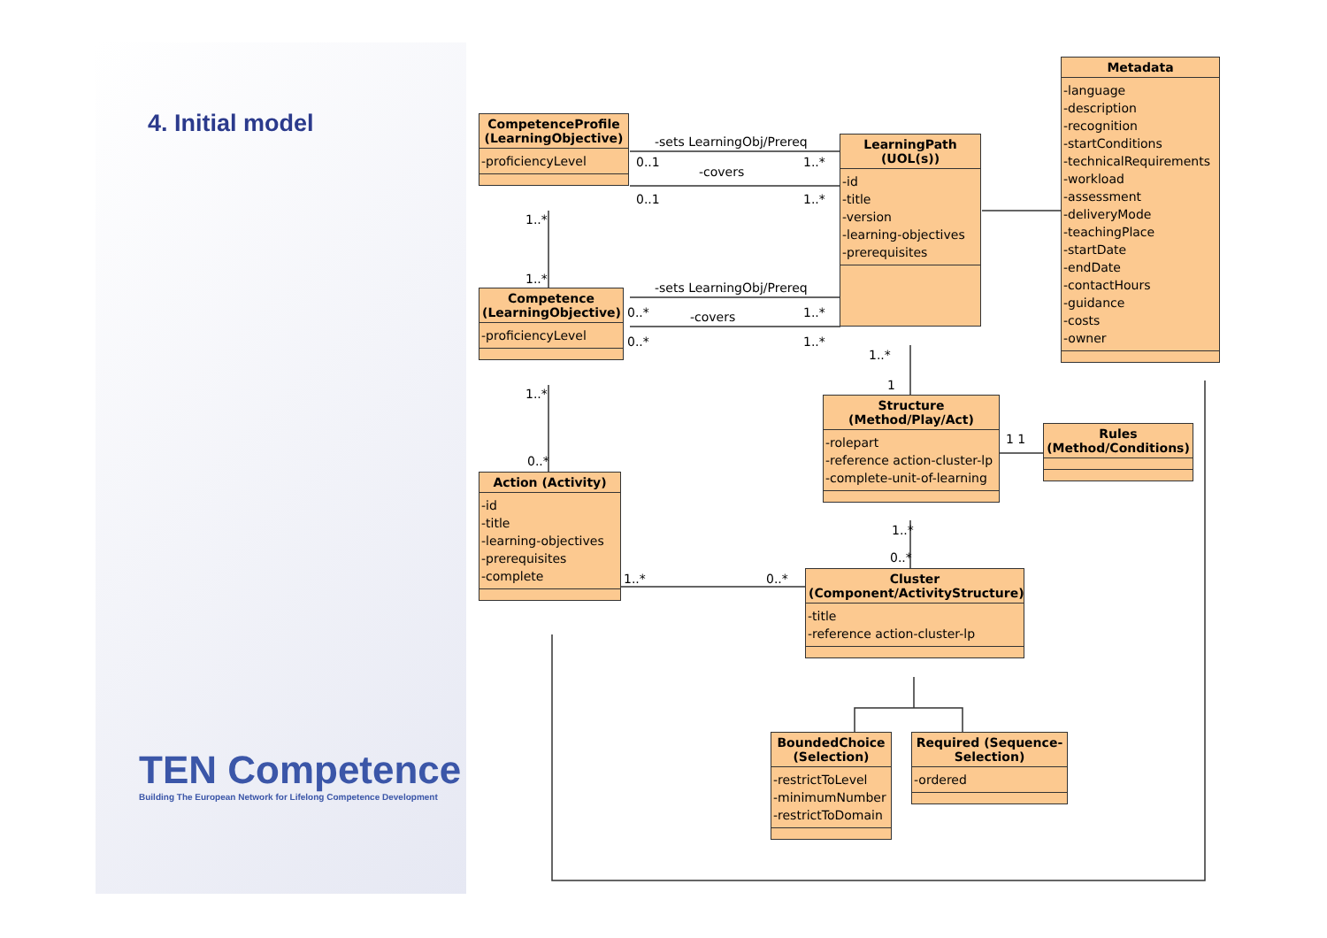4. Initial model
CompetenceProfile (LearningObjective)
-proficiencyLevel
LearningPath (UOL(s))
-id
-title
-version
-learning-objectives
-prerequisites
Metadata
-language
-description
-recognition
-startConditions
-technicalRequirements
-workload
-assessment
-deliveryMode
-teachingPlace
-startDate
-endDate
-contactHours
-guidance
-costs
-owner
Competence (LearningObjective)
-proficiencyLevel
Structure (Method/Play/Act)
-rolepart
-reference action-cluster-lp
-complete-unit-of-learning
Rules (Method/Conditions)
Action (Activity)
-id
-title
-learning-objectives
-prerequisites
-complete
Cluster (Component/ActivityStructure)
-title
-reference action-cluster-lp
BoundedChoice (Selection)
-restrictToLevel
-minimumNumber
-restrictToDomain
Required (Sequence-Selection)
-ordered
-sets LearningObj/Prereq
0..1
-covers
1..*
0..1 1..*
1..*
1..*
-sets LearningObj/Prereq
0..* -covers 1..*
0..* 1..*
1..*
1
1..*
0..*
1 1
1..*
0..*
1..* 0..*
TEN Competence
Building The European Network for Lifelong Competence Development